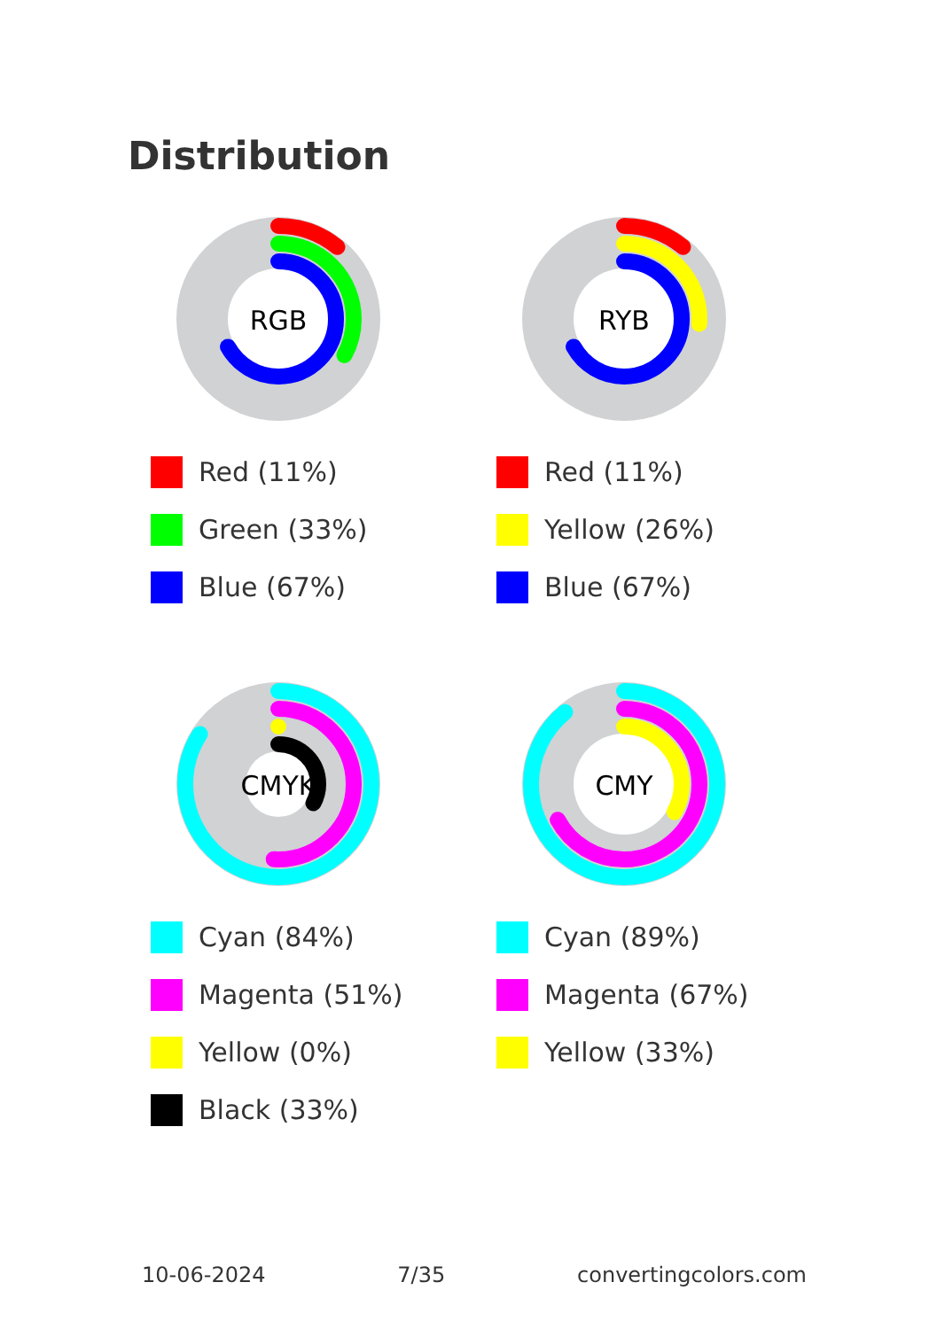Distribution
RGB
Red (11%)
Green (33%)
Blue (67%)
RYB
Red (11%)
Yellow (26%)
Blue (67%)
CMYK
Cyan (84%)
Magenta (51%)
Yellow (0%)
Black (33%)
CMY
Cyan (89%)
Magenta (67%)
Yellow (33%)
10-06-2024 7/35 convertingcolors.com